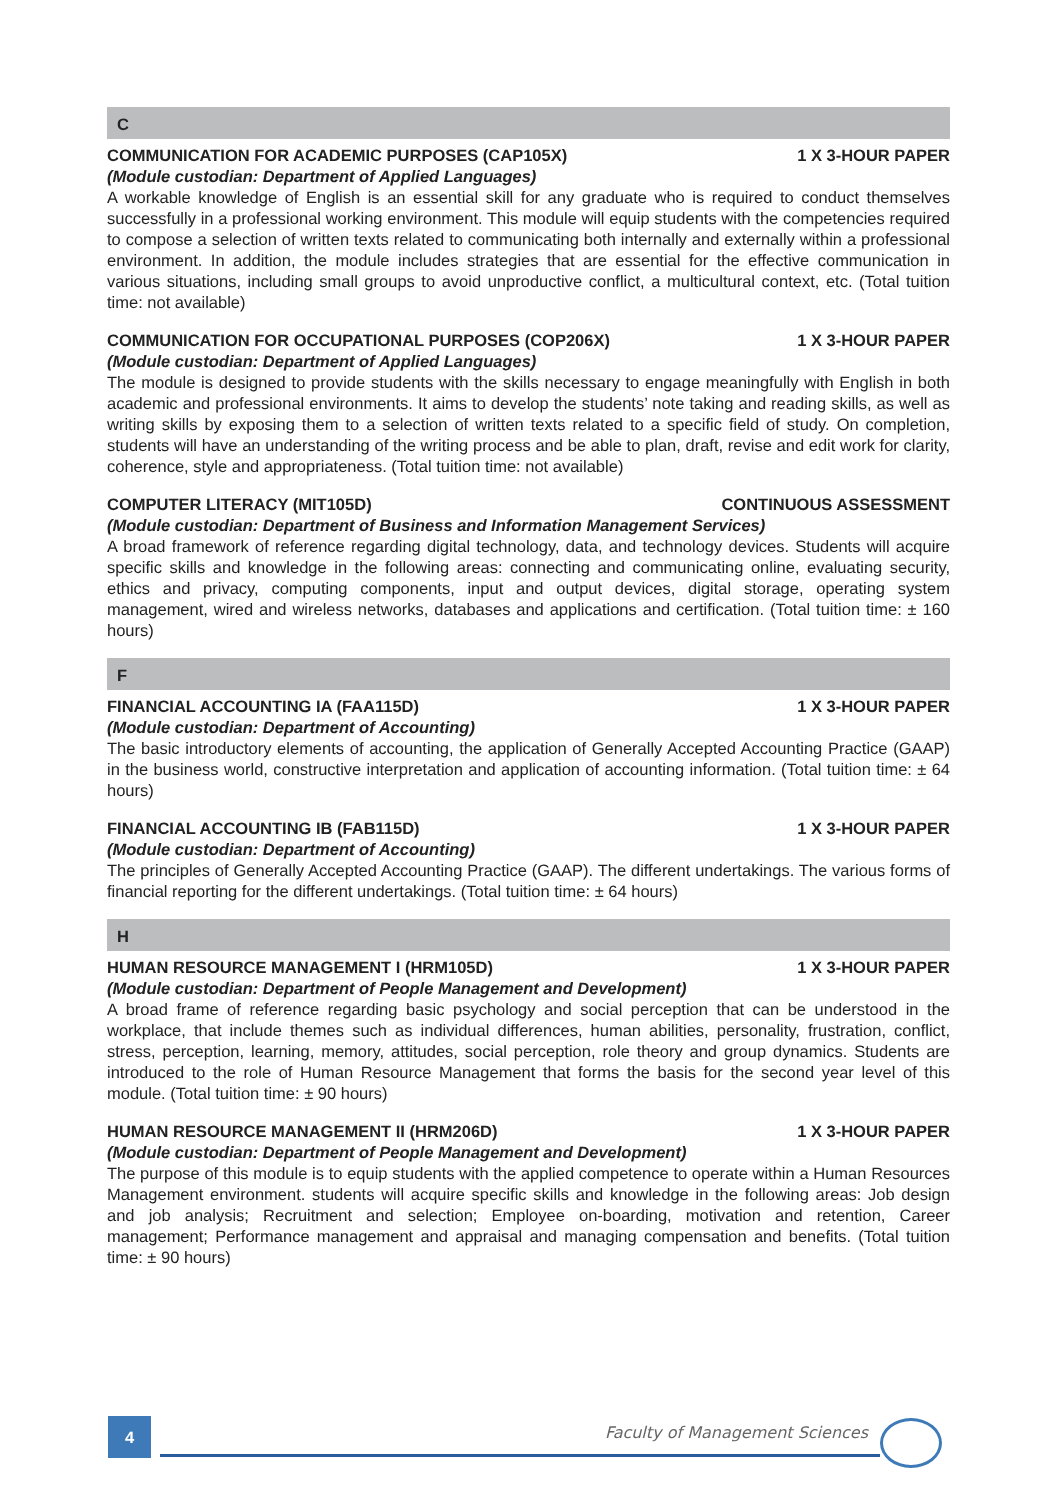C
COMMUNICATION FOR ACADEMIC PURPOSES (CAP105X) 1 X 3-HOUR PAPER
(Module custodian: Department of Applied Languages)
A workable knowledge of English is an essential skill for any graduate who is required to conduct themselves successfully in a professional working environment. This module will equip students with the competencies required to compose a selection of written texts related to communicating both internally and externally within a professional environment. In addition, the module includes strategies that are essential for the effective communication in various situations, including small groups to avoid unproductive conflict, a multicultural context, etc. (Total tuition time: not available)
COMMUNICATION FOR OCCUPATIONAL PURPOSES (COP206X) 1 X 3-HOUR PAPER
(Module custodian: Department of Applied Languages)
The module is designed to provide students with the skills necessary to engage meaningfully with English in both academic and professional environments. It aims to develop the students’ note taking and reading skills, as well as writing skills by exposing them to a selection of written texts related to a specific field of study. On completion, students will have an understanding of the writing process and be able to plan, draft, revise and edit work for clarity, coherence, style and appropriateness. (Total tuition time: not available)
COMPUTER LITERACY (MIT105D) CONTINUOUS ASSESSMENT
(Module custodian: Department of Business and Information Management Services)
A broad framework of reference regarding digital technology, data, and technology devices. Students will acquire specific skills and knowledge in the following areas: connecting and communicating online, evaluating security, ethics and privacy, computing components, input and output devices, digital storage, operating system management, wired and wireless networks, databases and applications and certification. (Total tuition time: ± 160 hours)
F
FINANCIAL ACCOUNTING IA (FAA115D) 1 X 3-HOUR PAPER
(Module custodian: Department of Accounting)
The basic introductory elements of accounting, the application of Generally Accepted Accounting Practice (GAAP) in the business world, constructive interpretation and application of accounting information. (Total tuition time: ± 64 hours)
FINANCIAL ACCOUNTING IB (FAB115D) 1 X 3-HOUR PAPER
(Module custodian: Department of Accounting)
The principles of Generally Accepted Accounting Practice (GAAP). The different undertakings. The various forms of financial reporting for the different undertakings. (Total tuition time: ± 64 hours)
H
HUMAN RESOURCE MANAGEMENT I (HRM105D) 1 X 3-HOUR PAPER
(Module custodian: Department of People Management and Development)
A broad frame of reference regarding basic psychology and social perception that can be understood in the workplace, that include themes such as individual differences, human abilities, personality, frustration, conflict, stress, perception, learning, memory, attitudes, social perception, role theory and group dynamics. Students are introduced to the role of Human Resource Management that forms the basis for the second year level of this module. (Total tuition time: ± 90 hours)
HUMAN RESOURCE MANAGEMENT II (HRM206D) 1 X 3-HOUR PAPER
(Module custodian: Department of People Management and Development)
The purpose of this module is to equip students with the applied competence to operate within a Human Resources Management environment. students will acquire specific skills and knowledge in the following areas: Job design and job analysis; Recruitment and selection; Employee on-boarding, motivation and retention, Career management; Performance management and appraisal and managing compensation and benefits. (Total tuition time: ± 90 hours)
4 Faculty of Management Sciences